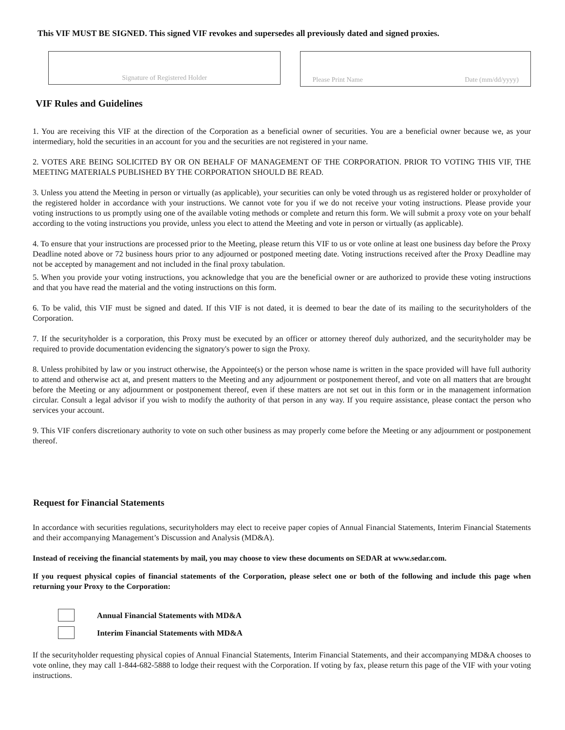This VIF MUST BE SIGNED. This signed VIF revokes and supersedes all previously dated and signed proxies.
Signature of Registered Holder
Please Print Name Date (mm/dd/yyyy)
VIF Rules and Guidelines
1. You are receiving this VIF at the direction of the Corporation as a beneficial owner of securities. You are a beneficial owner because we, as your intermediary, hold the securities in an account for you and the securities are not registered in your name.
2. VOTES ARE BEING SOLICITED BY OR ON BEHALF OF MANAGEMENT OF THE CORPORATION. PRIOR TO VOTING THIS VIF, THE MEETING MATERIALS PUBLISHED BY THE CORPORATION SHOULD BE READ.
3. Unless you attend the Meeting in person or virtually (as applicable), your securities can only be voted through us as registered holder or proxyholder of the registered holder in accordance with your instructions. We cannot vote for you if we do not receive your voting instructions. Please provide your voting instructions to us promptly using one of the available voting methods or complete and return this form. We will submit a proxy vote on your behalf according to the voting instructions you provide, unless you elect to attend the Meeting and vote in person or virtually (as applicable).
4. To ensure that your instructions are processed prior to the Meeting, please return this VIF to us or vote online at least one business day before the Proxy Deadline noted above or 72 business hours prior to any adjourned or postponed meeting date. Voting instructions received after the Proxy Deadline may not be accepted by management and not included in the final proxy tabulation.
5. When you provide your voting instructions, you acknowledge that you are the beneficial owner or are authorized to provide these voting instructions and that you have read the material and the voting instructions on this form.
6. To be valid, this VIF must be signed and dated. If this VIF is not dated, it is deemed to bear the date of its mailing to the securityholders of the Corporation.
7. If the securityholder is a corporation, this Proxy must be executed by an officer or attorney thereof duly authorized, and the securityholder may be required to provide documentation evidencing the signatory's power to sign the Proxy.
8. Unless prohibited by law or you instruct otherwise, the Appointee(s) or the person whose name is written in the space provided will have full authority to attend and otherwise act at, and present matters to the Meeting and any adjournment or postponement thereof, and vote on all matters that are brought before the Meeting or any adjournment or postponement thereof, even if these matters are not set out in this form or in the management information circular. Consult a legal advisor if you wish to modify the authority of that person in any way. If you require assistance, please contact the person who services your account.
9. This VIF confers discretionary authority to vote on such other business as may properly come before the Meeting or any adjournment or postponement thereof.
Request for Financial Statements
In accordance with securities regulations, securityholders may elect to receive paper copies of Annual Financial Statements, Interim Financial Statements and their accompanying Management’s Discussion and Analysis (MD&A).
Instead of receiving the financial statements by mail, you may choose to view these documents on SEDAR at www.sedar.com.
If you request physical copies of financial statements of the Corporation, please select one or both of the following and include this page when returning your Proxy to the Corporation:
Annual Financial Statements with MD&A
Interim Financial Statements with MD&A
If the securityholder requesting physical copies of Annual Financial Statements, Interim Financial Statements, and their accompanying MD&A chooses to vote online, they may call 1-844-682-5888 to lodge their request with the Corporation. If voting by fax, please return this page of the VIF with your voting instructions.